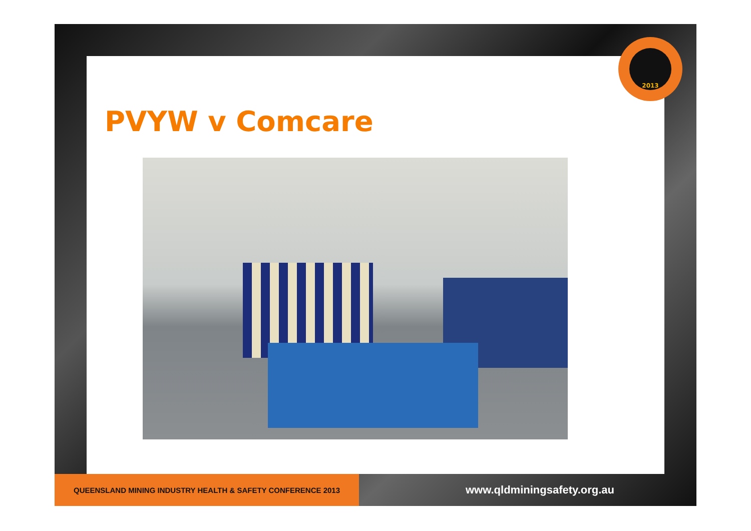2013
PVYW v Comcare
QUEENSLAND MINING INDUSTRY HEALTH & SAFETY CONFERENCE 2013
www.qldminingsafety.org.au